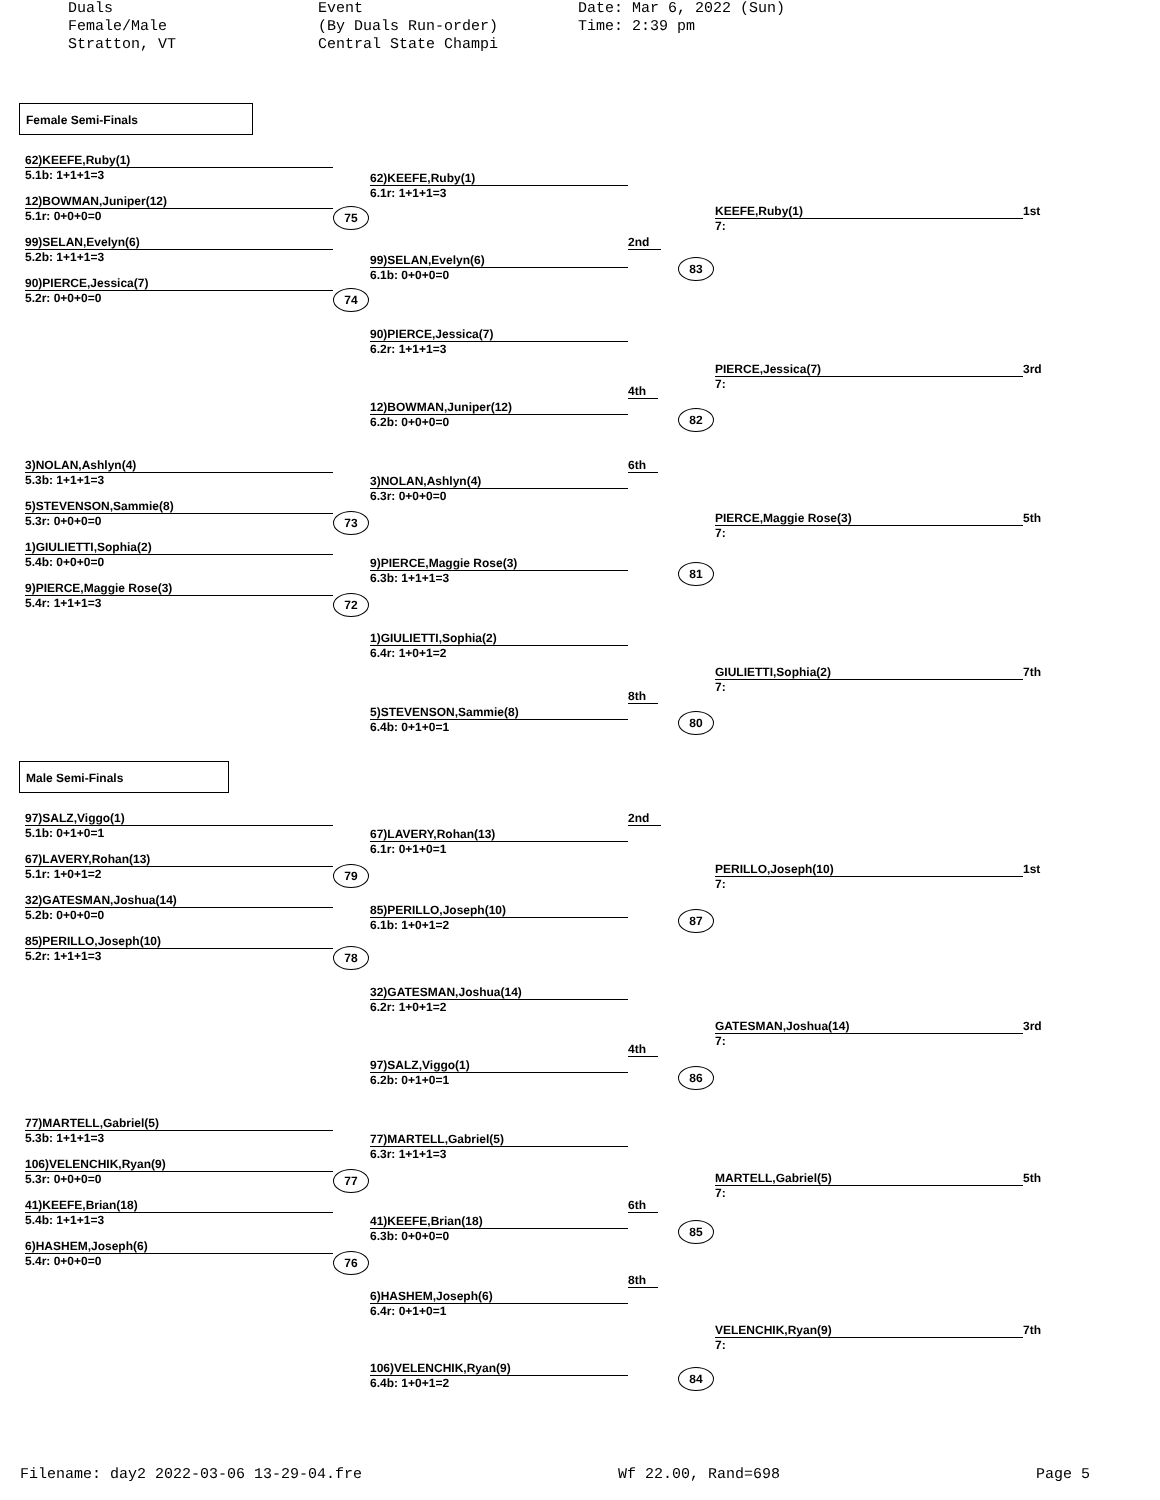Duals
Female/Male
Stratton, VT
Event
(By Duals Run-order)
Central State Champi
Date: Mar 6, 2022 (Sun)
Time: 2:39 pm
Female Semi-Finals
62)KEEFE,Ruby(1)
5.1b: 1+1+1=3
62)KEEFE,Ruby(1)
6.1r: 1+1+1=3
12)BOWMAN,Juniper(12)
5.1r: 0+0+0=0
75
KEEFE,Ruby(1)
7:
1st
99)SELAN,Evelyn(6)
5.2b: 1+1+1=3
99)SELAN,Evelyn(6)
6.1b: 0+0+0=0
2nd
83
90)PIERCE,Jessica(7)
5.2r: 0+0+0=0
74
90)PIERCE,Jessica(7)
6.2r: 1+1+1=3
PIERCE,Jessica(7)
7:
3rd
12)BOWMAN,Juniper(12)
6.2b: 0+0+0=0
4th
82
3)NOLAN,Ashlyn(4)
5.3b: 1+1+1=3
3)NOLAN,Ashlyn(4)
6.3r: 0+0+0=0
6th
5)STEVENSON,Sammie(8)
5.3r: 0+0+0=0
73
PIERCE,Maggie Rose(3)
7:
5th
1)GIULIETTI,Sophia(2)
5.4b: 0+0+0=0
9)PIERCE,Maggie Rose(3)
6.3b: 1+1+1=3
81
9)PIERCE,Maggie Rose(3)
5.4r: 1+1+1=3
72
1)GIULIETTI,Sophia(2)
6.4r: 1+0+1=2
GIULIETTI,Sophia(2)
7:
7th
5)STEVENSON,Sammie(8)
6.4b: 0+1+0=1
8th
80
Male Semi-Finals
97)SALZ,Viggo(1)
5.1b: 0+1+0=1
67)LAVERY,Rohan(13)
6.1r: 0+1+0=1
2nd
67)LAVERY,Rohan(13)
5.1r: 1+0+1=2
79
PERILLO,Joseph(10)
7:
1st
32)GATESMAN,Joshua(14)
5.2b: 0+0+0=0
85)PERILLO,Joseph(10)
6.1b: 1+0+1=2
87
85)PERILLO,Joseph(10)
5.2r: 1+1+1=3
78
32)GATESMAN,Joshua(14)
6.2r: 1+0+1=2
GATESMAN,Joshua(14)
7:
3rd
97)SALZ,Viggo(1)
6.2b: 0+1+0=1
4th
86
77)MARTELL,Gabriel(5)
5.3b: 1+1+1=3
77)MARTELL,Gabriel(5)
6.3r: 1+1+1=3
106)VELENCHIK,Ryan(9)
5.3r: 0+0+0=0
77
MARTELL,Gabriel(5)
7:
5th
41)KEEFE,Brian(18)
5.4b: 1+1+1=3
41)KEEFE,Brian(18)
6.3b: 0+0+0=0
6th
85
6)HASHEM,Joseph(6)
5.4r: 0+0+0=0
76
8th
6)HASHEM,Joseph(6)
6.4r: 0+1+0=1
VELENCHIK,Ryan(9)
7:
7th
106)VELENCHIK,Ryan(9)
6.4b: 1+0+1=2
84
Filename: day2 2022-03-06 13-29-04.fre Wf 22.00, Rand=698 Page 5